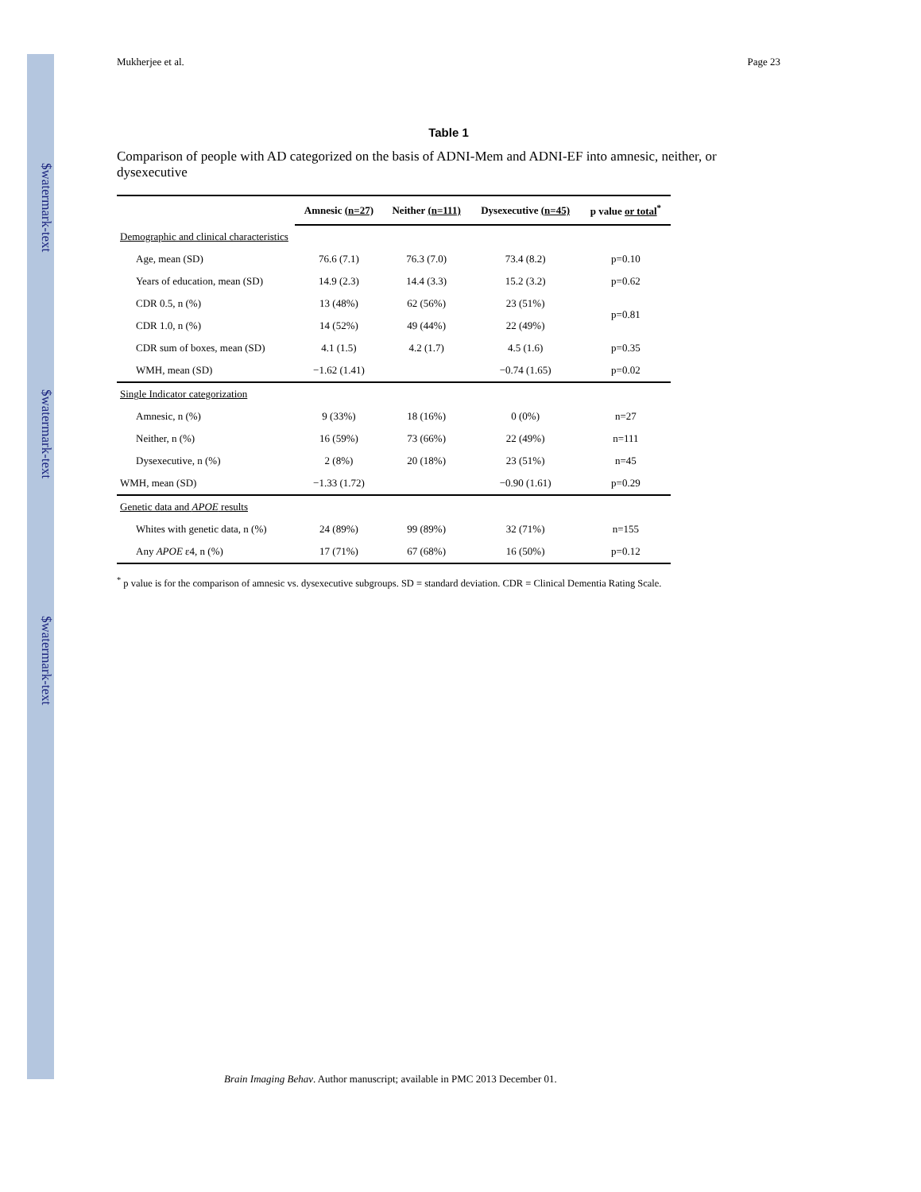$watermark-text
$watermark-text
$watermark-text
Mukherjee et al. Page 23
Table 1
Comparison of people with AD categorized on the basis of ADNI-Mem and ADNI-EF into amnesic, neither, or dysexecutive
| | Amnesic (n=27) | Neither (n=111) | Dysexecutive (n=45) | p value or total<sup>*</sup> |
| --- | --- | --- | --- | --- |
| Demographic and clinical characteristics | | | | |
| Age, mean (SD) | 76.6 (7.1) | 76.3 (7.0) | 73.4 (8.2) | p=0.10 |
| Years of education, mean (SD) | 14.9 (2.3) | 14.4 (3.3) | 15.2 (3.2) | p=0.62 |
| CDR 0.5, n (%) | 13 (48%) | 62 (56%) | 23 (51%) | p=0.81 |
| CDR 1.0, n (%) | 14 (52%) | 49 (44%) | 22 (49%) | |
| CDR sum of boxes, mean (SD) | 4.1 (1.5) | 4.2 (1.7) | 4.5 (1.6) | p=0.35 |
| WMH, mean (SD) | −1.62 (1.41) | | −0.74 (1.65) | p=0.02 |
| Single Indicator categorization | | | | |
| Amnesic, n (%) | 9 (33%) | 18 (16%) | 0 (0%) | n=27 |
| Neither, n (%) | 16 (59%) | 73 (66%) | 22 (49%) | n=111 |
| Dysexecutive, n (%) | 2 (8%) | 20 (18%) | 23 (51%) | n=45 |
| WMH, mean (SD) | −1.33 (1.72) | | −0.90 (1.61) | p=0.29 |
| Genetic data and APOE results | | | | |
| Whites with genetic data, n (%) | 24 (89%) | 99 (89%) | 32 (71%) | n=155 |
| Any APOE ε4, n (%) | 17 (71%) | 67 (68%) | 16 (50%) | p=0.12 |
<sup>*</sup> p value is for the comparison of amnesic vs. dysexecutive subgroups. SD = standard deviation. CDR = Clinical Dementia Rating Scale.
Brain Imaging Behav. Author manuscript; available in PMC 2013 December 01.